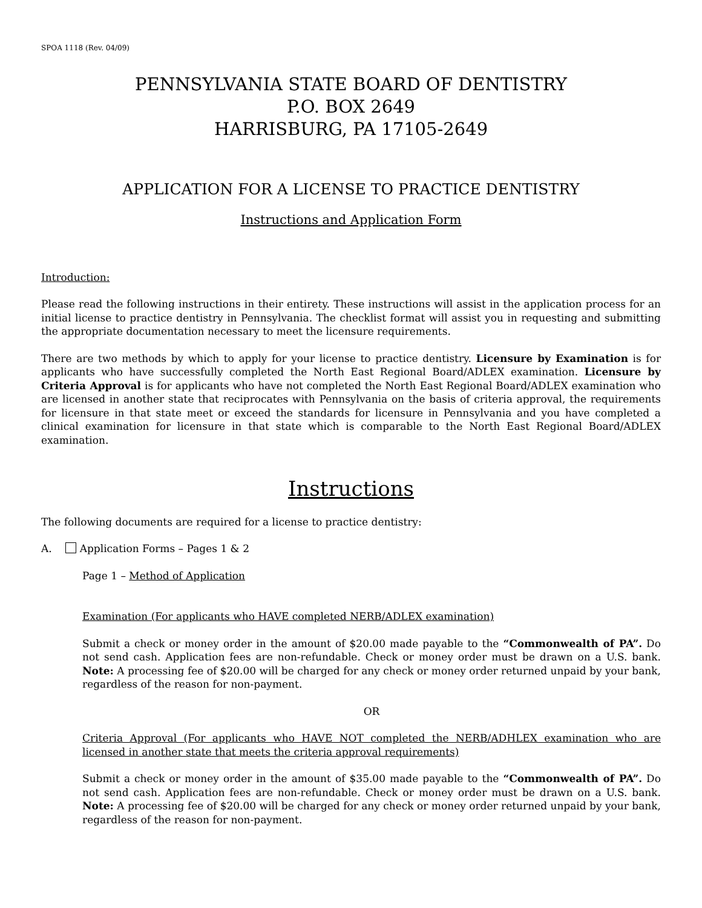SPOA 1118 (Rev. 04/09)
PENNSYLVANIA STATE BOARD OF DENTISTRY
P.O. BOX 2649
HARRISBURG, PA 17105-2649
APPLICATION FOR A LICENSE TO PRACTICE DENTISTRY
Instructions and Application Form
Introduction:
Please read the following instructions in their entirety. These instructions will assist in the application process for an initial license to practice dentistry in Pennsylvania. The checklist format will assist you in requesting and submitting the appropriate documentation necessary to meet the licensure requirements.
There are two methods by which to apply for your license to practice dentistry. Licensure by Examination is for applicants who have successfully completed the North East Regional Board/ADLEX examination. Licensure by Criteria Approval is for applicants who have not completed the North East Regional Board/ADLEX examination who are licensed in another state that reciprocates with Pennsylvania on the basis of criteria approval, the requirements for licensure in that state meet or exceed the standards for licensure in Pennsylvania and you have completed a clinical examination for licensure in that state which is comparable to the North East Regional Board/ADLEX examination.
Instructions
The following documents are required for a license to practice dentistry:
A. Application Forms – Pages 1 & 2
Page 1 – Method of Application
Examination (For applicants who HAVE completed NERB/ADLEX examination)
Submit a check or money order in the amount of $20.00 made payable to the “Commonwealth of PA”. Do not send cash. Application fees are non-refundable. Check or money order must be drawn on a U.S. bank. Note: A processing fee of $20.00 will be charged for any check or money order returned unpaid by your bank, regardless of the reason for non-payment.
OR
Criteria Approval (For applicants who HAVE NOT completed the NERB/ADHLEX examination who are licensed in another state that meets the criteria approval requirements)
Submit a check or money order in the amount of $35.00 made payable to the “Commonwealth of PA”. Do not send cash. Application fees are non-refundable. Check or money order must be drawn on a U.S. bank. Note: A processing fee of $20.00 will be charged for any check or money order returned unpaid by your bank, regardless of the reason for non-payment.